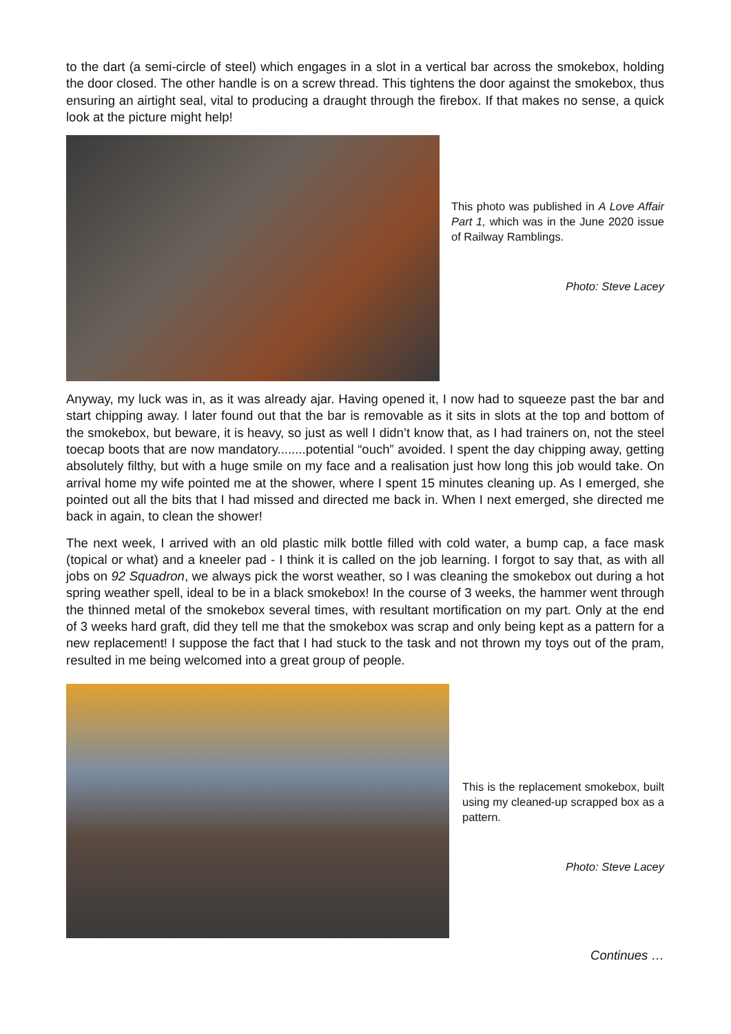to the dart (a semi-circle of steel) which engages in a slot in a vertical bar across the smokebox, holding the door closed. The other handle is on a screw thread. This tightens the door against the smokebox, thus ensuring an airtight seal, vital to producing a draught through the firebox. If that makes no sense, a quick look at the picture might help!
This photo was published in A Love Affair Part 1, which was in the June 2020 issue of Railway Ramblings.
Photo: Steve Lacey
Anyway, my luck was in, as it was already ajar. Having opened it, I now had to squeeze past the bar and start chipping away. I later found out that the bar is removable as it sits in slots at the top and bottom of the smokebox, but beware, it is heavy, so just as well I didn’t know that, as I had trainers on, not the steel toecap boots that are now mandatory........potential “ouch” avoided. I spent the day chipping away, getting absolutely filthy, but with a huge smile on my face and a realisation just how long this job would take. On arrival home my wife pointed me at the shower, where I spent 15 minutes cleaning up. As I emerged, she pointed out all the bits that I had missed and directed me back in. When I next emerged, she directed me back in again, to clean the shower!
The next week, I arrived with an old plastic milk bottle filled with cold water, a bump cap, a face mask (topical or what) and a kneeler pad - I think it is called on the job learning. I forgot to say that, as with all jobs on 92 Squadron, we always pick the worst weather, so I was cleaning the smokebox out during a hot spring weather spell, ideal to be in a black smokebox! In the course of 3 weeks, the hammer went through the thinned metal of the smokebox several times, with resultant mortification on my part. Only at the end of 3 weeks hard graft, did they tell me that the smokebox was scrap and only being kept as a pattern for a new replacement! I suppose the fact that I had stuck to the task and not thrown my toys out of the pram, resulted in me being welcomed into a great group of people.
This is the replacement smokebox, built using my cleaned-up scrapped box as a pattern.
Photo: Steve Lacey
Continues …